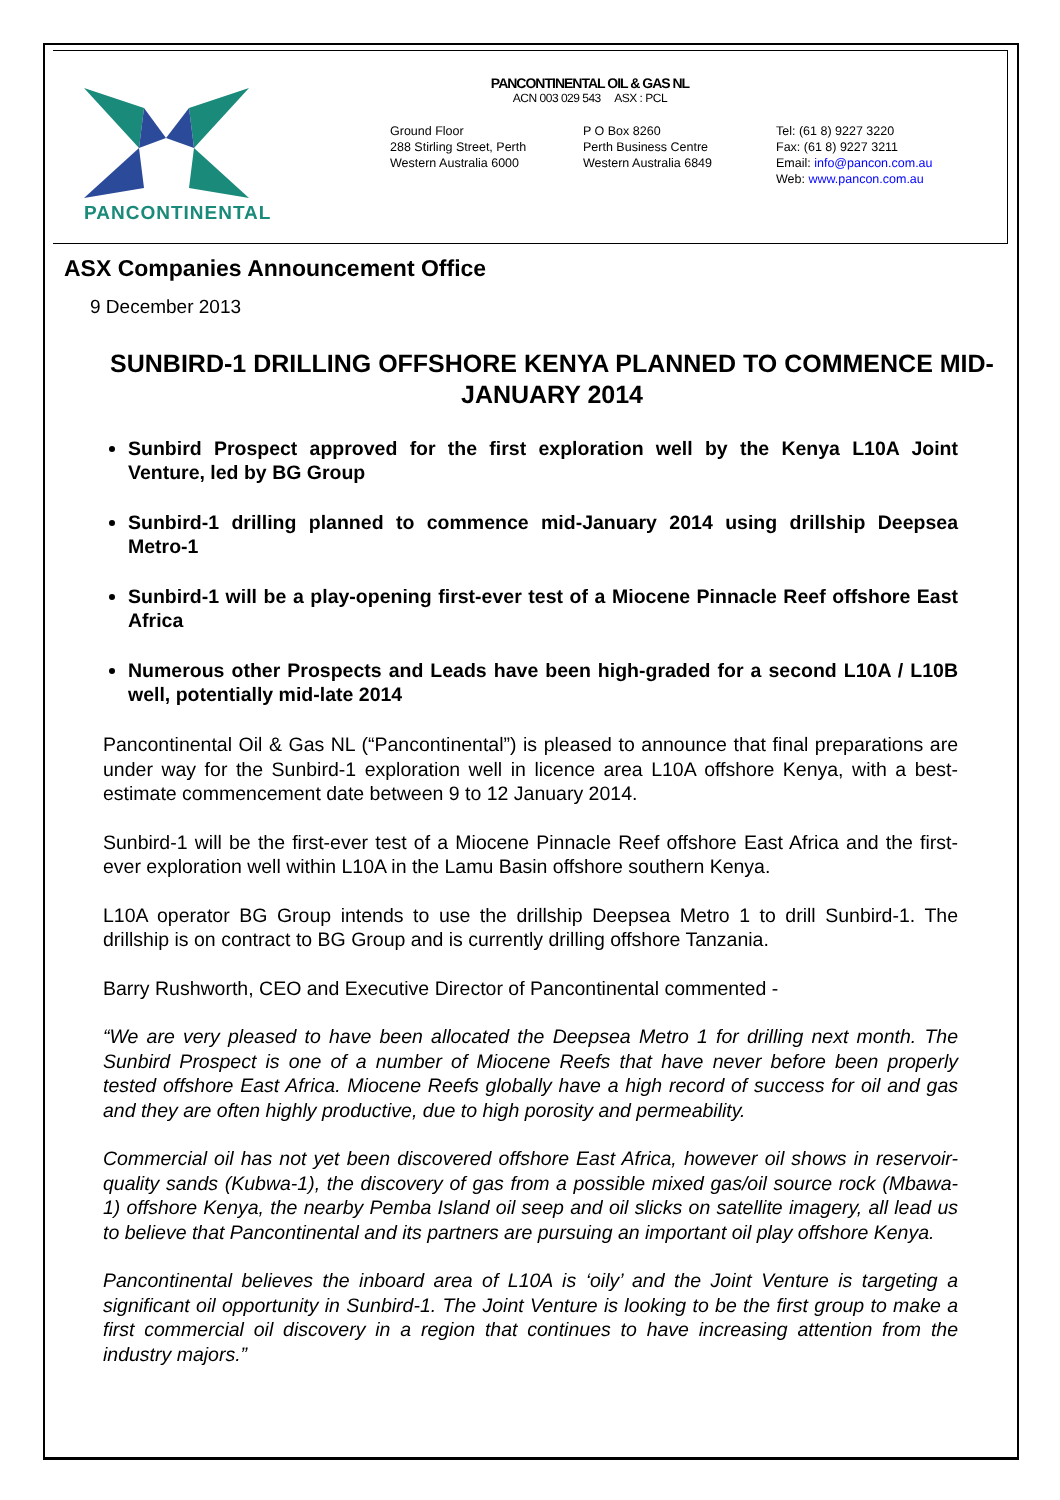PANCONTINENTAL
PANCONTINENTAL OIL & GAS NL
ACN 003 029 543 ASX : PCL
Ground Floor
288 Stirling Street, Perth
Western Australia 6000
P O Box 8260
Perth Business Centre
Western Australia 6849
Tel: (61 8) 9227 3220
Fax: (61 8) 9227 3211
Email: info@pancon.com.au
Web: www.pancon.com.au
ASX Companies Announcement Office
9 December 2013
SUNBIRD-1 DRILLING OFFSHORE KENYA PLANNED TO COMMENCE MID- JANUARY 2014
Sunbird Prospect approved for the first exploration well by the Kenya L10A Joint Venture, led by BG Group
Sunbird-1 drilling planned to commence mid-January 2014 using drillship Deepsea Metro-1
Sunbird-1 will be a play-opening first-ever test of a Miocene Pinnacle Reef offshore East Africa
Numerous other Prospects and Leads have been high-graded for a second L10A / L10B well, potentially mid-late 2014
Pancontinental Oil & Gas NL (“Pancontinental”) is pleased to announce that final preparations are under way for the Sunbird-1 exploration well in licence area L10A offshore Kenya, with a best-estimate commencement date between 9 to 12 January 2014.
Sunbird-1 will be the first-ever test of a Miocene Pinnacle Reef offshore East Africa and the first-ever exploration well within L10A in the Lamu Basin offshore southern Kenya.
L10A operator BG Group intends to use the drillship Deepsea Metro 1 to drill Sunbird-1. The drillship is on contract to BG Group and is currently drilling offshore Tanzania.
Barry Rushworth, CEO and Executive Director of Pancontinental commented -
“We are very pleased to have been allocated the Deepsea Metro 1 for drilling next month. The Sunbird Prospect is one of a number of Miocene Reefs that have never before been properly tested offshore East Africa. Miocene Reefs globally have a high record of success for oil and gas and they are often highly productive, due to high porosity and permeability.
Commercial oil has not yet been discovered offshore East Africa, however oil shows in reservoir-quality sands (Kubwa-1), the discovery of gas from a possible mixed gas/oil source rock (Mbawa-1) offshore Kenya, the nearby Pemba Island oil seep and oil slicks on satellite imagery, all lead us to believe that Pancontinental and its partners are pursuing an important oil play offshore Kenya.
Pancontinental believes the inboard area of L10A is ‘oily’ and the Joint Venture is targeting a significant oil opportunity in Sunbird-1. The Joint Venture is looking to be the first group to make a first commercial oil discovery in a region that continues to have increasing attention from the industry majors.”